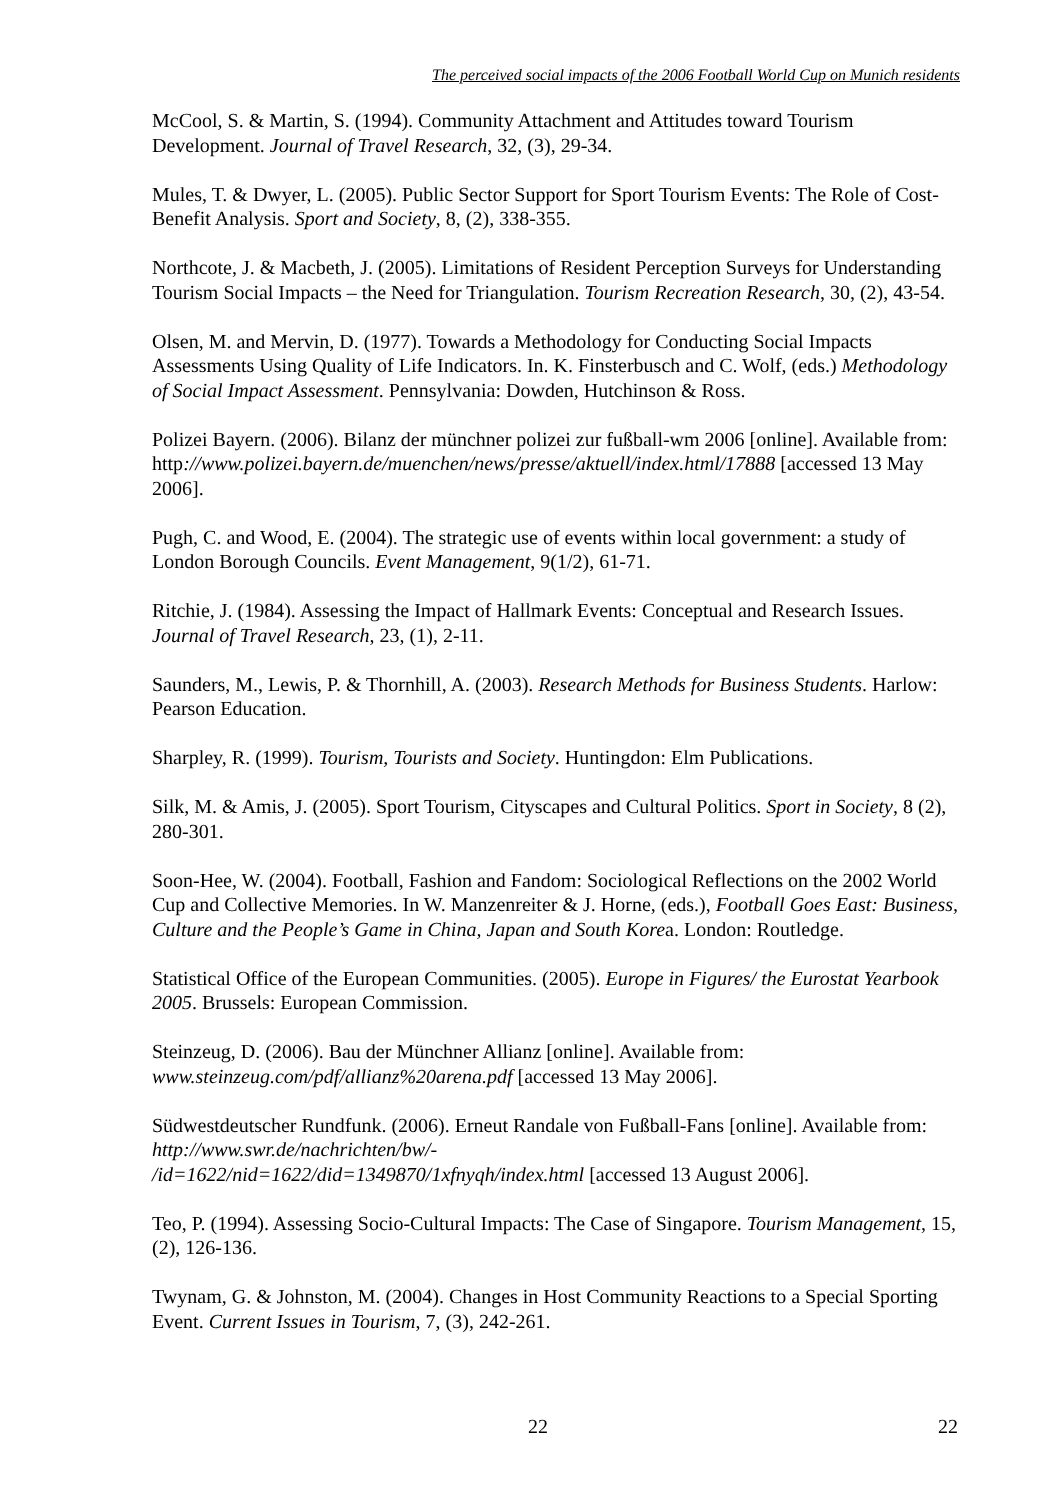The perceived social impacts of the 2006 Football World Cup on Munich residents
McCool, S. & Martin, S. (1994). Community Attachment and Attitudes toward Tourism Development. Journal of Travel Research, 32, (3), 29-34.
Mules, T. & Dwyer, L. (2005). Public Sector Support for Sport Tourism Events: The Role of Cost-Benefit Analysis. Sport and Society, 8, (2), 338-355.
Northcote, J. & Macbeth, J. (2005). Limitations of Resident Perception Surveys for Understanding Tourism Social Impacts – the Need for Triangulation. Tourism Recreation Research, 30, (2), 43-54.
Olsen, M. and Mervin, D. (1977). Towards a Methodology for Conducting Social Impacts Assessments Using Quality of Life Indicators. In. K. Finsterbusch and C. Wolf, (eds.) Methodology of Social Impact Assessment. Pennsylvania: Dowden, Hutchinson & Ross.
Polizei Bayern. (2006). Bilanz der münchner polizei zur fußball-wm 2006 [online]. Available from: http://www.polizei.bayern.de/muenchen/news/presse/aktuell/index.html/17888 [accessed 13 May 2006].
Pugh, C. and Wood, E. (2004). The strategic use of events within local government: a study of London Borough Councils. Event Management, 9(1/2), 61-71.
Ritchie, J. (1984). Assessing the Impact of Hallmark Events: Conceptual and Research Issues. Journal of Travel Research, 23, (1), 2-11.
Saunders, M., Lewis, P. & Thornhill, A. (2003). Research Methods for Business Students. Harlow: Pearson Education.
Sharpley, R. (1999). Tourism, Tourists and Society. Huntingdon: Elm Publications.
Silk, M. & Amis, J. (2005). Sport Tourism, Cityscapes and Cultural Politics. Sport in Society, 8 (2), 280-301.
Soon-Hee, W. (2004). Football, Fashion and Fandom: Sociological Reflections on the 2002 World Cup and Collective Memories. In W. Manzenreiter & J. Horne, (eds.), Football Goes East: Business, Culture and the People’s Game in China, Japan and South Korea. London: Routledge.
Statistical Office of the European Communities. (2005). Europe in Figures/ the Eurostat Yearbook 2005. Brussels: European Commission.
Steinzeug, D. (2006). Bau der Münchner Allianz [online]. Available from: www.steinzeug.com/pdf/allianz%20arena.pdf [accessed 13 May 2006].
Südwestdeutscher Rundfunk. (2006). Erneut Randale von Fußball-Fans [online]. Available from: http://www.swr.de/nachrichten/bw/-
/id=1622/nid=1622/did=1349870/1xfnyqh/index.html [accessed 13 August 2006].
Teo, P. (1994). Assessing Socio-Cultural Impacts: The Case of Singapore. Tourism Management, 15, (2), 126-136.
Twynam, G. & Johnston, M. (2004). Changes in Host Community Reactions to a Special Sporting Event. Current Issues in Tourism, 7, (3), 242-261.
22 22